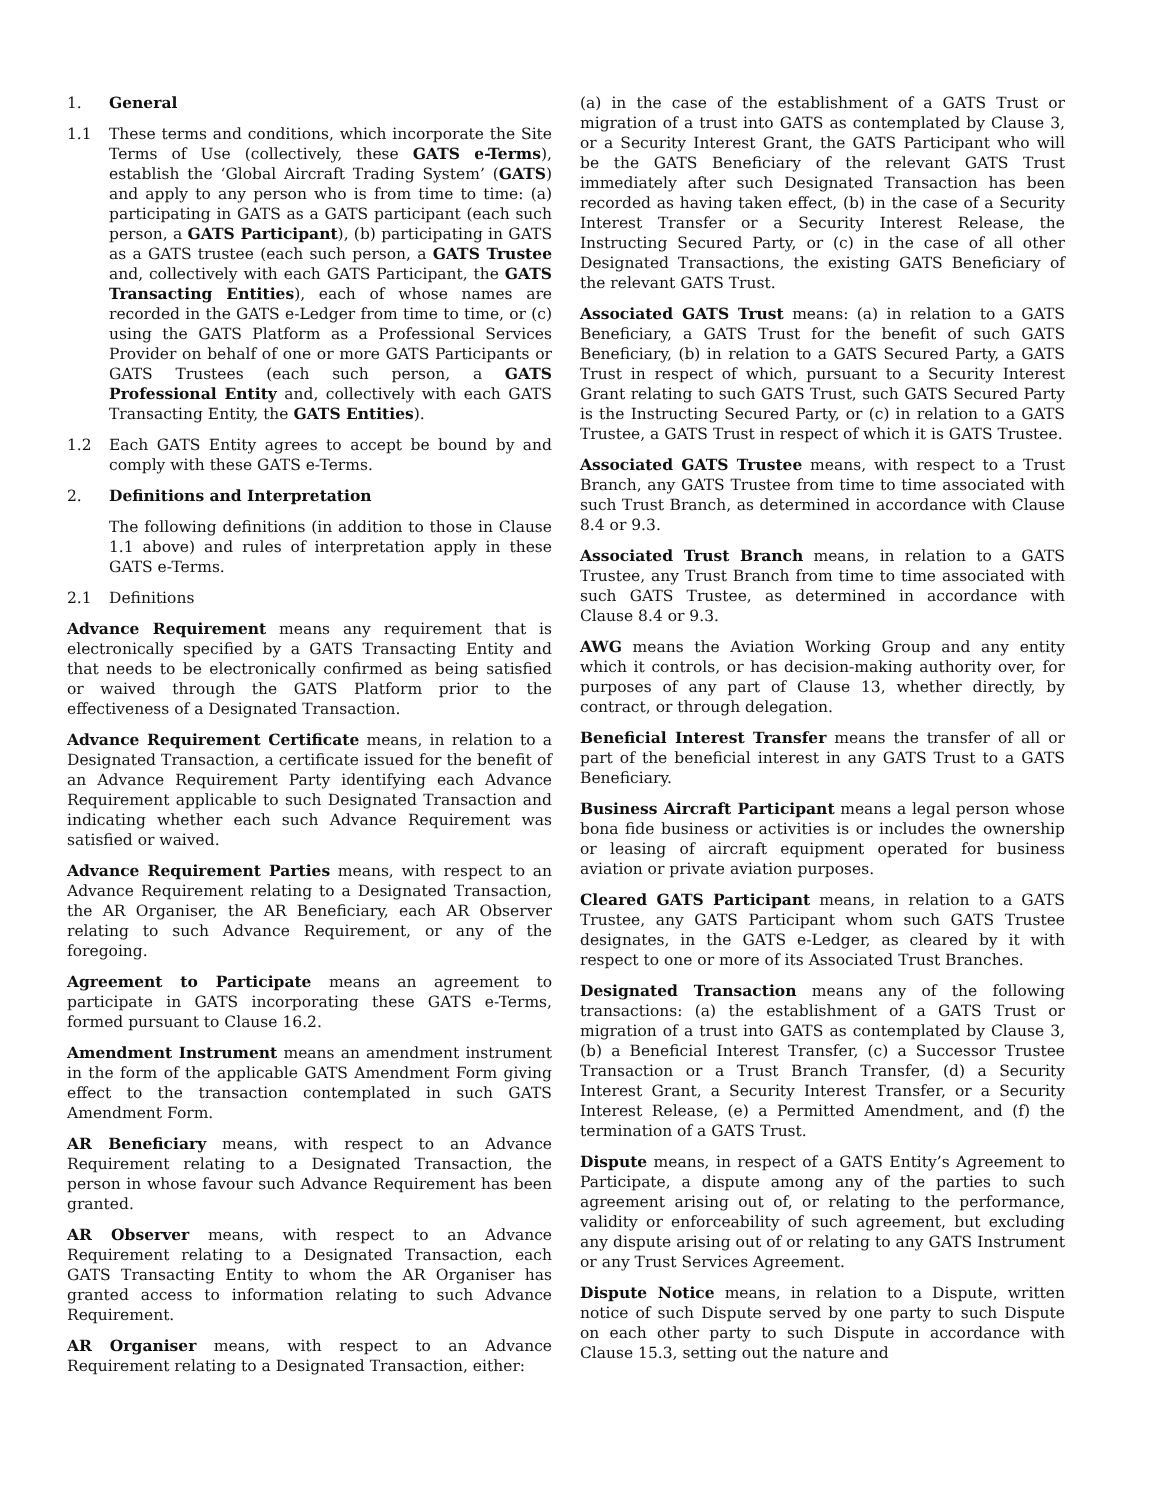1. General
1.1 These terms and conditions, which incorporate the Site Terms of Use (collectively, these GATS e-Terms), establish the ‘Global Aircraft Trading System’ (GATS) and apply to any person who is from time to time: (a) participating in GATS as a GATS participant (each such person, a GATS Participant), (b) participating in GATS as a GATS trustee (each such person, a GATS Trustee and, collectively with each GATS Participant, the GATS Transacting Entities), each of whose names are recorded in the GATS e-Ledger from time to time, or (c) using the GATS Platform as a Professional Services Provider on behalf of one or more GATS Participants or GATS Trustees (each such person, a GATS Professional Entity and, collectively with each GATS Transacting Entity, the GATS Entities).
1.2 Each GATS Entity agrees to accept be bound by and comply with these GATS e-Terms.
2. Definitions and Interpretation
The following definitions (in addition to those in Clause 1.1 above) and rules of interpretation apply in these GATS e-Terms.
2.1 Definitions
Advance Requirement means any requirement that is electronically specified by a GATS Transacting Entity and that needs to be electronically confirmed as being satisfied or waived through the GATS Platform prior to the effectiveness of a Designated Transaction.
Advance Requirement Certificate means, in relation to a Designated Transaction, a certificate issued for the benefit of an Advance Requirement Party identifying each Advance Requirement applicable to such Designated Transaction and indicating whether each such Advance Requirement was satisfied or waived.
Advance Requirement Parties means, with respect to an Advance Requirement relating to a Designated Transaction, the AR Organiser, the AR Beneficiary, each AR Observer relating to such Advance Requirement, or any of the foregoing.
Agreement to Participate means an agreement to participate in GATS incorporating these GATS e-Terms, formed pursuant to Clause 16.2.
Amendment Instrument means an amendment instrument in the form of the applicable GATS Amendment Form giving effect to the transaction contemplated in such GATS Amendment Form.
AR Beneficiary means, with respect to an Advance Requirement relating to a Designated Transaction, the person in whose favour such Advance Requirement has been granted.
AR Observer means, with respect to an Advance Requirement relating to a Designated Transaction, each GATS Transacting Entity to whom the AR Organiser has granted access to information relating to such Advance Requirement.
AR Organiser means, with respect to an Advance Requirement relating to a Designated Transaction, either:
(a) in the case of the establishment of a GATS Trust or migration of a trust into GATS as contemplated by Clause 3, or a Security Interest Grant, the GATS Participant who will be the GATS Beneficiary of the relevant GATS Trust immediately after such Designated Transaction has been recorded as having taken effect, (b) in the case of a Security Interest Transfer or a Security Interest Release, the Instructing Secured Party, or (c) in the case of all other Designated Transactions, the existing GATS Beneficiary of the relevant GATS Trust.
Associated GATS Trust means: (a) in relation to a GATS Beneficiary, a GATS Trust for the benefit of such GATS Beneficiary, (b) in relation to a GATS Secured Party, a GATS Trust in respect of which, pursuant to a Security Interest Grant relating to such GATS Trust, such GATS Secured Party is the Instructing Secured Party, or (c) in relation to a GATS Trustee, a GATS Trust in respect of which it is GATS Trustee.
Associated GATS Trustee means, with respect to a Trust Branch, any GATS Trustee from time to time associated with such Trust Branch, as determined in accordance with Clause 8.4 or 9.3.
Associated Trust Branch means, in relation to a GATS Trustee, any Trust Branch from time to time associated with such GATS Trustee, as determined in accordance with Clause 8.4 or 9.3.
AWG means the Aviation Working Group and any entity which it controls, or has decision-making authority over, for purposes of any part of Clause 13, whether directly, by contract, or through delegation.
Beneficial Interest Transfer means the transfer of all or part of the beneficial interest in any GATS Trust to a GATS Beneficiary.
Business Aircraft Participant means a legal person whose bona fide business or activities is or includes the ownership or leasing of aircraft equipment operated for business aviation or private aviation purposes.
Cleared GATS Participant means, in relation to a GATS Trustee, any GATS Participant whom such GATS Trustee designates, in the GATS e-Ledger, as cleared by it with respect to one or more of its Associated Trust Branches.
Designated Transaction means any of the following transactions: (a) the establishment of a GATS Trust or migration of a trust into GATS as contemplated by Clause 3, (b) a Beneficial Interest Transfer, (c) a Successor Trustee Transaction or a Trust Branch Transfer, (d) a Security Interest Grant, a Security Interest Transfer, or a Security Interest Release, (e) a Permitted Amendment, and (f) the termination of a GATS Trust.
Dispute means, in respect of a GATS Entity’s Agreement to Participate, a dispute among any of the parties to such agreement arising out of, or relating to the performance, validity or enforceability of such agreement, but excluding any dispute arising out of or relating to any GATS Instrument or any Trust Services Agreement.
Dispute Notice means, in relation to a Dispute, written notice of such Dispute served by one party to such Dispute on each other party to such Dispute in accordance with Clause 15.3, setting out the nature and